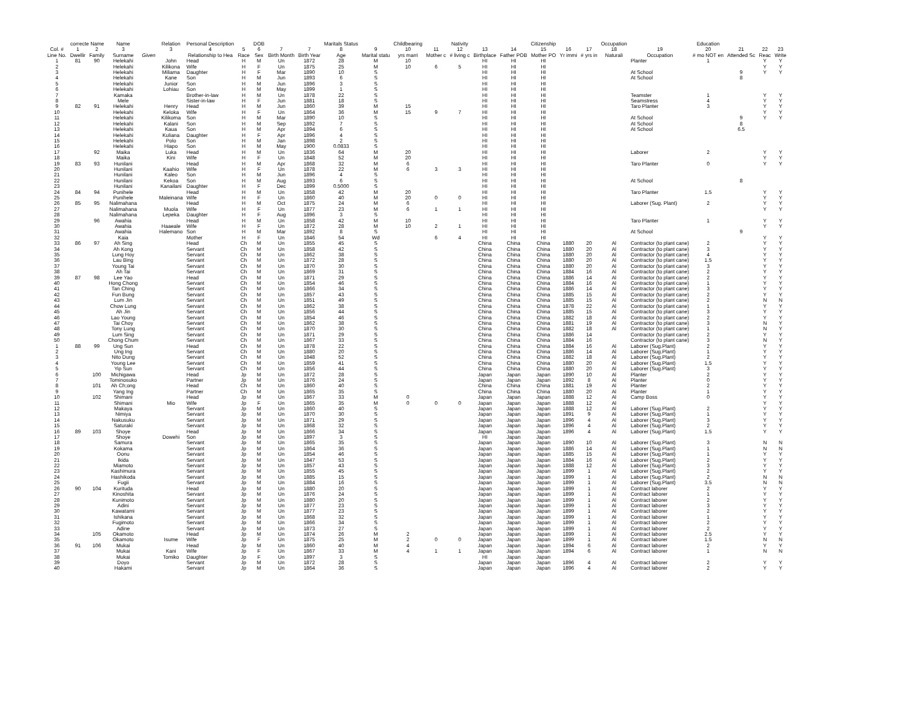| | correcte Name | | Name | | Relation | Personal Description | | DOB | | | Maritals Status | | Childbearing | | Nativity | | | Citizenship | | | Occupation | | Education | | | |
| --- | --- | --- | --- | --- | --- | --- | --- | --- | --- | --- | --- | --- | --- | --- | --- | --- | --- | --- | --- | --- | --- | --- | --- | --- | --- | --- |
| Col. # | 1 | 2 | 3 | | 3 | 4 | 5 | 6 | 7 | 7 | 8 | 9 | 10 | 11 | 12 | 13 | 14 | 15 | 16 | 17 | 18 | 19 | 20 | 21 | 22 | 23 |
| Line No. | Dwellir | Family | Surname | Given | | Relationship to Hea | Race | Sex | Birth Month | Birth Year | Age | Marital statu | yrs marri | Mother c | # living c | Birthplace | Father POB | Mother PO | Yr immi | # yrs in | Naturali | Occupation | # mo NOT en | Attended Sc | Reac | Write |
| 1 | 81 | 90 | Helekahi | | John | Head | H | M | Un | 1872 | 28 | M | 10 | | | HI | HI | HI | | | | Planter | 1 | | Y | Y |
| 2 | | | Helekahi | | Kilikona | Wife | H | F | Un | 1875 | 25 | M | 10 | 6 | 5 | HI | HI | HI | | | | | | | Y | Y |
| 3 | | | Helekahi | | Miliama | Daughter | H | F | Mar | 1890 | 10 | S | | | | HI | HI | HI | | | | At School | | 9 | Y | Y |
| 4 | | | Helekahi | | Kane | Son | H | M | Jun | 1893 | 6 | S | | | | HI | HI | HI | | | | At School | | 8 | | |
| 5 | | | Helekahi | | Junior | Son | H | M | Jun | 1896 | 3 | S | | | | HI | HI | HI | | | | | | | | |
| 6 | | | Helekahi | | Lohiau | Son | H | M | May | 1899 | 1 | S | | | | HI | HI | HI | | | | | | | | |
| 7 | | | Kamaka | | | Brother-in-law | H | M | Un | 1878 | 22 | S | | | | HI | HI | HI | | | | Teamster | 1 | | Y | Y |
| 8 | | | Mele | | | Sister-in-law | H | F | Jun | 1881 | 18 | S | | | | HI | HI | HI | | | | Seamstress | 4 | | Y | Y |
| 9 | 82 | 91 | Helekahi | | Henry | Head | H | M | Jun | 1860 | 39 | M | 15 | | | HI | HI | HI | | | | Taro Planter | 3 | | Y | Y |
| 10 | | | Helekahi | | Keloka | Wife | H | F | Un | 1864 | 36 | M | 15 | 9 | 7 | HI | HI | HI | | | | | | | Y | Y |
| 11 | | | Helekahi | | Kilikoma | Son | H | M | Mar | 1890 | 10 | S | | | | HI | HI | HI | | | | At School | | 9 | Y | Y |
| 12 | | | Helekahi | | Kalani | Son | H | M | Sep | 1892 | 7 | S | | | | HI | HI | HI | | | | At School | | 8 | | |
| 13 | | | Helekahi | | Kaua | Son | H | M | Apr | 1894 | 6 | S | | | | HI | HI | HI | | | | At School | | 6.5 | | |
| 14 | | | Helekahi | | Kuliana | Daughter | H | F | Apr | 1896 | 4 | S | | | | HI | HI | HI | | | | | | | | |
| 15 | | | Helekahi | | Polo | Son | H | M | Jan | 1898 | 2 | S | | | | HI | HI | HI | | | | | | | | |
| 16 | | | Helekahi | | Hiapo | Son | H | M | May | 1900 | 0.0833 | S | | | | HI | HI | HI | | | | | | | | |
| 17 | | 92 | Maika | | Luka | Head | H | M | Un | 1836 | 64 | M | 20 | | | HI | HI | HI | | | | Laborer | 2 | | Y | Y |
| 18 | | | Maika | | Kini | Wife | H | F | Un | 1848 | 52 | M | 20 | | | HI | HI | HI | | | | | | | Y | Y |
| 19 | 83 | 93 | Hunilani | | | Head | H | M | Apr | 1868 | 32 | M | 6 | | | HI | HI | HI | | | | Taro Planter | 0 | | Y | Y |
| 20 | | | Hunilani | | Kaahio | Wife | H | F | Un | 1878 | 22 | M | 6 | 3 | 3 | HI | HI | HI | | | | | | | | |
| 21 | | | Hunilani | | Kaleo | Son | H | M | Jun | 1896 | 4 | S | | | | HI | HI | HI | | | | | | | | |
| 22 | | | Hunilani | | Kekoa | Son | H | M | Aug | 1893 | 6 | S | | | | HI | HI | HI | | | | At School | | 8 | | |
| 23 | | | Hunilani | | Kanailani | Daughter | H | F | Dec | 1899 | 0.5000 | S | | | | HI | HI | HI | | | | | | | | |
| 24 | 84 | 94 | Punihele | | | Head | H | M | Un | 1858 | 42 | M | 20 | | | HI | HI | HI | | | | Taro Planter | 1.5 | | Y | Y |
| 25 | | | Punihele | | Maleinana | Wife | H | F | Un | 1860 | 40 | M | 20 | 0 | 0 | HI | HI | HI | | | | | | | Y | Y |
| 26 | 85 | 95 | Nalimahana | | | Head | H | M | Oct | 1875 | 24 | M | 6 | | | HI | HI | HI | | | | Laborer (Sug. Plant) | 2 | | Y | Y |
| 27 | | | Nalimahana | | Muola | Wife | H | F | Un | 1877 | 23 | M | 6 | 1 | 1 | HI | HI | HI | | | | | | | Y | Y |
| 28 | | | Nalimahana | | Lepeka | Daughter | H | F | Aug | 1896 | 3 | S | | | | HI | HI | HI | | | | | | | | |
| 29 | | 96 | Awahia | | | Head | H | M | Un | 1858 | 42 | M | 10 | | | HI | HI | HI | | | | Taro Planter | 1 | | Y | Y |
| 30 | | | Awahia | | Haaeale | Wife | H | F | Un | 1872 | 28 | M | 10 | 2 | 1 | HI | HI | HI | | | | | | | Y | Y |
| 31 | | | Awahia | | Halemano | Son | H | M | Mar | 1892 | 8 | S | | | | HI | HI | HI | | | | At School | | 9 | | |
| 32 | | | Kaia | | | Mother | H | F | Un | 1846 | 54 | Wd | | 6 | 4 | HI | HI | HI | | | | | | | Y | Y |
| 33 | 86 | 97 | Ah Sing | | | Head | Ch | M | Un | 1855 | 45 | S | | | | China | China | China | 1880 | 20 | Al | Contractor (to plant cane) | 2 | | Y | Y |
| 34 | | | Ah Kong | | | Servant | Ch | M | Un | 1858 | 42 | S | | | | China | China | China | 1880 | 20 | Al | Contractor (to plant cane) | 3 | | Y | Y |
| 35 | | | Lung Hoy | | | Servant | Ch | M | Un | 1862 | 38 | S | | | | China | China | China | 1880 | 20 | Al | Contractor (to plant cane) | 4 | | Y | Y |
| 36 | | | Lau Bing | | | Servant | Ch | M | Un | 1872 | 28 | S | | | | China | China | China | 1880 | 20 | Al | Contractor (to plant cane) | 1.5 | | Y | Y |
| 37 | | | Young Tai | | | Servant | Ch | M | Un | 1870 | 30 | S | | | | China | China | China | 1880 | 20 | Al | Contractor (to plant cane) | 3 | | Y | Y |
| 38 | | | Ah Tai | | | Servant | Ch | M | Un | 1869 | 31 | S | | | | China | China | China | 1884 | 16 | Al | Contractor (to plant cane) | 2 | | Y | Y |
| 39 | 87 | 98 | Lee Yao | | | Head | Ch | M | Un | 1871 | 29 | S | | | | China | China | China | 1886 | 14 | Al | Contractor (to plant cane) | 2 | | Y | Y |
| 40 | | | Hong Chong | | | Servant | Ch | M | Un | 1854 | 46 | S | | | | China | China | China | 1884 | 16 | Al | Contractor (to plant cane) | 1 | | Y | Y |
| 41 | | | Tan Ching | | | Servant | Ch | M | Un | 1866 | 34 | S | | | | China | China | China | 1886 | 14 | Al | Contractor (to plant cane) | 3 | | Y | Y |
| 42 | | | Fun Bung | | | Servant | Ch | M | Un | 1857 | 43 | S | | | | China | China | China | 1885 | 15 | Al | Contractor (to plant cane) | 2 | | Y | Y |
| 43 | | | Lum Jin | | | Servant | Ch | M | Un | 1851 | 49 | S | | | | China | China | China | 1885 | 15 | Al | Contractor (to plant cane) | 2 | | N | N |
| 44 | | | Chow Lung | | | Servant | Ch | M | Un | 1862 | 38 | S | | | | China | China | China | 1878 | 22 | Al | Contractor (to plant cane) | 1 | | Y | Y |
| 45 | | | Ah Jin | | | Servant | Ch | M | Un | 1856 | 44 | S | | | | China | China | China | 1885 | 15 | Al | Contractor (to plant cane) | 3 | | Y | Y |
| 46 | | | Lao Young | | | Servant | Ch | M | Un | 1854 | 46 | S | | | | China | China | China | 1882 | 18 | Al | Contractor (to plant cane) | 2 | | Y | Y |
| 47 | | | Tai Choy | | | Servant | Ch | M | Un | 1862 | 38 | S | | | | China | China | China | 1881 | 19 | Al | Contractor (to plant cane) | 3 | | N | Y |
| 48 | | | Tony Lung | | | Servant | Ch | M | Un | 1870 | 30 | S | | | | China | China | China | 1882 | 18 | Al | Contractor (to plant cane) | 1 | | N | Y |
| 49 | | | Lum Sing | | | Servant | Ch | M | Un | 1871 | 29 | S | | | | China | China | China | 1886 | 14 | | Contractor (to plant cane) | 2 | | Y | Y |
| 50 | | | Chong Chum | | | Servant | Ch | M | Un | 1867 | 33 | S | | | | China | China | China | 1884 | 16 | | Contractor (to plant cane) | 3 | | N | Y |
| 1 | 88 | 99 | Ung Sun | | | Head | Ch | M | Un | 1878 | 22 | S | | | | China | China | China | 1884 | 16 | Al | Laborer (Sug.Plant) | 2 | | Y | Y |
| 2 | | | Ung Ing | | | Servant | Ch | M | Un | 1880 | 20 | S | | | | China | China | China | 1886 | 14 | Al | Laborer (Sug.Plant) | 1 | | Y | Y |
| 3 | | | Nito Dung | | | Servant | Ch | M | Un | 1848 | 52 | S | | | | China | China | China | 1882 | 18 | Al | Laborer (Sug.Plant) | 2 | | Y | Y |
| 4 | | | Young Lee | | | Servant | Ch | M | Un | 1859 | 41 | S | | | | China | China | China | 1880 | 20 | Al | Laborer (Sug.Plant) | 1.5 | | Y | Y |
| 5 | | | Yip Sun | | | Servant | Ch | M | Un | 1856 | 44 | S | | | | China | China | China | 1880 | 20 | Al | Laborer (Sug.Plant) | 3 | | Y | Y |
| 6 | | 100 | Michigawa | | | Head | Jp | M | Un | 1872 | 28 | S | | | | Japan | Japan | Japan | 1890 | 10 | Al | Planter | 2 | | Y | Y |
| 7 | | | Tominosuko | | | Partner | Jp | M | Un | 1876 | 24 | S | | | | Japan | Japan | Japan | 1892 | 8 | Al | Planter | 0 | | Y | Y |
| 8 | | 101 | Ah Ch;ong | | | Head | Ch | M | Un | 1860 | 40 | S | | | | China | China | China | 1881 | 19 | Al | Planter | 2 | | Y | Y |
| 9 | | | Yang Ing | | | Partner | Ch | M | Un | 1865 | 35 | S | | | | China | China | China | 1880 | 20 | Al | Planter | 1 | | Y | Y |
| 10 | | 102 | Shimani | | | Head | Jp | M | Un | 1867 | 33 | M | 0 | | | Japan | Japan | Japan | 1888 | 12 | Al | Camp Boss | 0 | | Y | Y |
| 11 | | | Shimani | | Mio | Wife | Jp | F | Un | 1865 | 35 | M | 0 | 0 | 0 | Japan | Japan | Japan | 1888 | 12 | Al | | | | Y | Y |
| 12 | | | Makaya | | | Servant | Jp | M | Un | 1860 | 40 | S | | | | Japan | Japan | Japan | 1888 | 12 | Al | Laborer (Sug.Plant) | 2 | | Y | Y |
| 13 | | | Nimiya | | | Servant | Jp | M | Un | 1870 | 30 | S | | | | Japan | Japan | Japan | 1891 | 9 | Al | Laborer (Sug.Plant) | 1 | | Y | Y |
| 14 | | | Nakusuku | | | Servant | Jp | M | Un | 1871 | 29 | S | | | | Japan | Japan | Japan | 1896 | 4 | Al | Laborer (Sug.Plant) | 3 | | Y | Y |
| 15 | | | Saturaki | | | Servant | Jp | M | Un | 1868 | 32 | S | | | | Japan | Japan | Japan | 1896 | 4 | Al | Laborer (Sug.Plant) | 2 | | Y | Y |
| 16 | 89 | 103 | Shoye | | | Head | Jp | M | Un | 1866 | 34 | S | | | | Japan | Japan | Japan | 1896 | 4 | Al | Laborer (Sug.Plant) | 1.5 | | Y | Y |
| 17 | | | Shoye | | Dowehi | Son | Jp | M | Un | 1897 | 3 | S | | | | HI | Japan | Japan | | | | | | | | |
| 18 | | | Samura | | | Servant | Jp | M | Un | 1865 | 35 | S | | | | Japan | Japan | Japan | 1890 | 10 | Al | Laborer (Sug.Plant) | 3 | | N | N |
| 19 | | | Kokama | | | Servant | Jp | M | Un | 1864 | 36 | S | | | | Japan | Japan | Japan | 1886 | 14 | Al | Laborer (Sug.Plant) | 1 | | N | N |
| 20 | | | Oonu | | | Servant | Jp | M | Un | 1854 | 46 | S | | | | Japan | Japan | Japan | 1885 | 15 | Al | Laborer (Sug.Plant) | 1 | | Y | Y |
| 21 | | | Ikida | | | Servant | Jp | M | Un | 1847 | 53 | S | | | | Japan | Japan | Japan | 1884 | 16 | Al | Laborer (Sug.Plant) | 2 | | Y | Y |
| 22 | | | Miamoto | | | Servant | Jp | M | Un | 1857 | 43 | S | | | | Japan | Japan | Japan | 1888 | 12 | Al | Laborer (Sug.Plant) | 3 | | Y | Y |
| 23 | | | Kashimura | | | Servant | Jp | M | Un | 1855 | 45 | S | | | | Japan | Japan | Japan | 1899 | 1 | Al | Laborer (Sug.Plant) | 2 | | Y | Y |
| 24 | | | Hashikoda | | | Servant | Jp | M | Un | 1885 | 15 | S | | | | Japan | Japan | Japan | 1899 | 1 | Al | Laborer (Sug.Plant) | 2 | | N | N |
| 25 | | | Fugii | | | Servant | Jp | M | Un | 1884 | 16 | S | | | | Japan | Japan | Japan | 1899 | 1 | Al | Laborer (Sug.Plant) | 3.5 | | N | N |
| 26 | 90 | 104 | Kurituda | | | Head | Jp | M | Un | 1880 | 20 | S | | | | Japan | Japan | Japan | 1899 | 1 | Al | Contract laborer | 2 | | Y | Y |
| 27 | | | Kinoshita | | | Servant | Jp | M | Un | 1876 | 24 | S | | | | Japan | Japan | Japan | 1899 | 1 | Al | Contract laborer | 1 | | Y | Y |
| 28 | | | Kunimoto | | | Servant | Jp | M | Un | 1880 | 20 | S | | | | Japan | Japan | Japan | 1899 | 1 | Al | Contract laborer | 2 | | Y | Y |
| 29 | | | Adini | | | Servant | Jp | M | Un | 1877 | 23 | S | | | | Japan | Japan | Japan | 1899 | 1 | Al | Contract laborer | 3 | | Y | Y |
| 30 | | | Kawatami | | | Servant | Jp | M | Un | 1877 | 23 | S | | | | Japan | Japan | Japan | 1899 | 1 | Al | Contract laborer | 2 | | Y | Y |
| 31 | | | Ishikana | | | Servant | Jp | M | Un | 1868 | 32 | S | | | | Japan | Japan | Japan | 1899 | 1 | Al | Contract laborer | 1 | | Y | Y |
| 32 | | | Fugimoto | | | Servant | Jp | M | Un | 1866 | 34 | S | | | | Japan | Japan | Japan | 1899 | 1 | Al | Contract laborer | 2 | | Y | Y |
| 33 | | | Adine | | | Servant | Jp | M | Un | 1873 | 27 | S | | | | Japan | Japan | Japan | 1899 | 1 | Al | Contract laborer | 2 | | Y | Y |
| 34 | | 105 | Okamoto | | | Head | Jp | M | Un | 1874 | 26 | M | 2 | | | Japan | Japan | Japan | 1899 | 1 | Al | Contract laborer | 2.5 | | Y | Y |
| 35 | | | Okamoto | | Isume | Wife | Jp | F | Un | 1875 | 25 | M | 2 | 0 | 0 | Japan | Japan | Japan | 1899 | 1 | Al | Contract laborer | 1.5 | | N | N |
| 36 | 91 | 106 | Mukai | | | Head | Jp | M | Un | 1860 | 40 | M | 4 | | | Japan | Japan | Japan | 1894 | 6 | Al | Contract laborer | 2 | | Y | Y |
| 37 | | | Mukai | | Kani | Wife | Jp | F | Un | 1867 | 33 | M | 4 | 1 | 1 | Japan | Japan | Japan | 1894 | 6 | Al | Contract laborer | 1 | | N | N |
| 38 | | | Mukai | | Tomiko | Daughter | Jp | F | Un | 1897 | 3 | S | | | | HI | Japan | Japan | | | | | | | | |
| 39 | | | Doyo | | | Servant | Jp | M | Un | 1872 | 28 | S | | | | Japan | Japan | Japan | 1896 | 4 | Al | Contract laborer | 2 | | Y | Y |
| 40 | | | Hakami | | | Servant | Jp | M | Un | 1864 | 36 | S | | | | Japan | Japan | Japan | 1896 | 4 | Al | Contract laborer | 2 | | Y | Y |